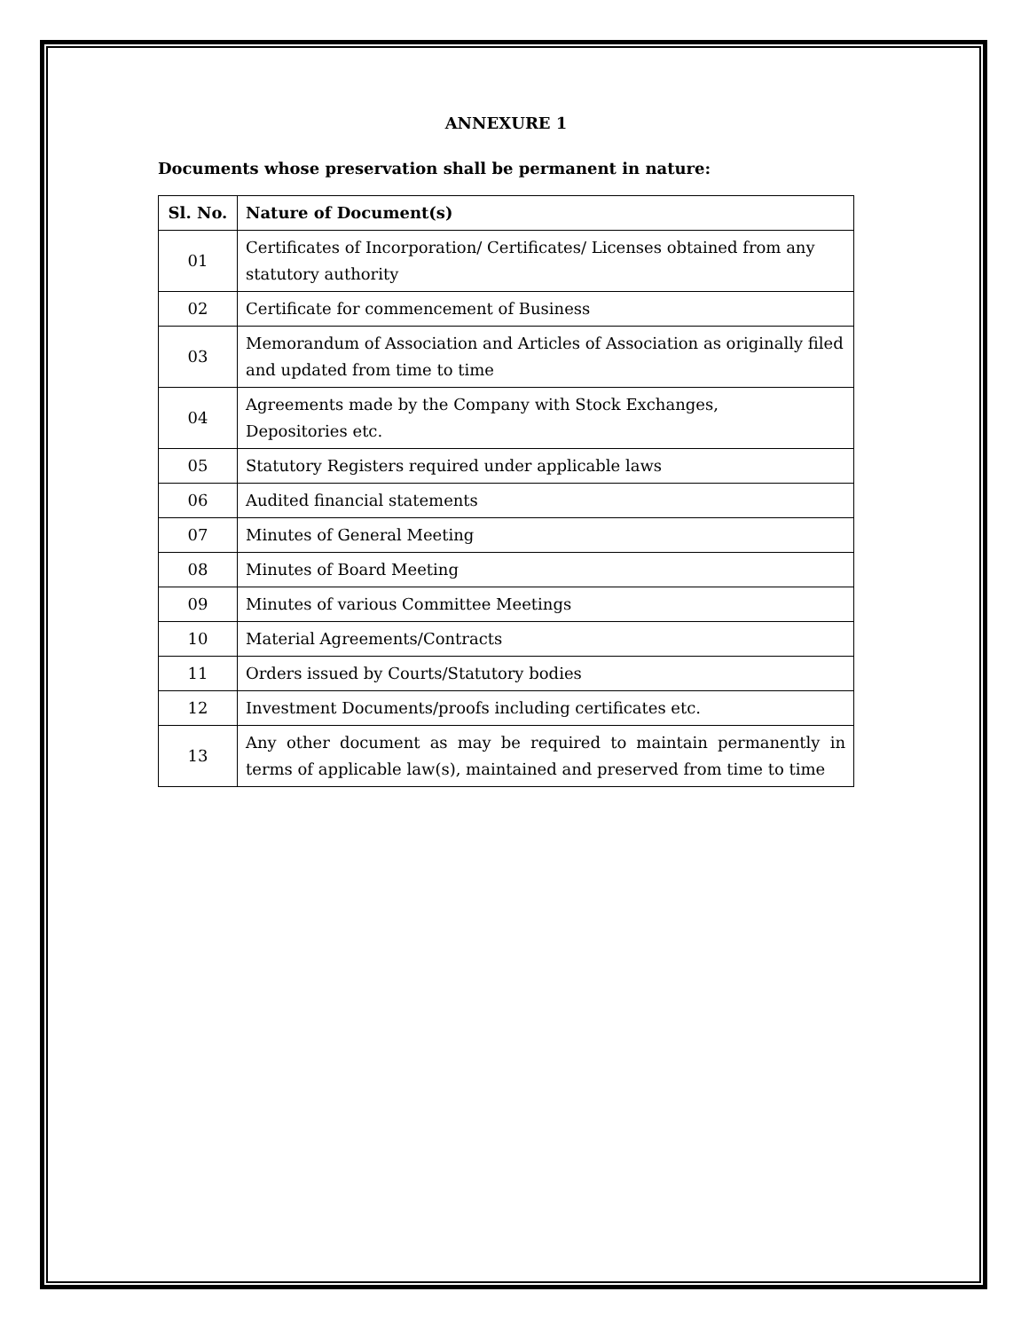ANNEXURE 1
Documents whose preservation shall be permanent in nature:
| Sl. No. | Nature of Document(s) |
| --- | --- |
| 01 | Certificates of Incorporation/ Certificates/ Licenses obtained from any statutory authority |
| 02 | Certificate for commencement of Business |
| 03 | Memorandum of Association and Articles of Association as originally filed and updated from time to time |
| 04 | Agreements made by the Company with Stock Exchanges, Depositories etc. |
| 05 | Statutory Registers required under applicable laws |
| 06 | Audited financial statements |
| 07 | Minutes of General Meeting |
| 08 | Minutes of Board Meeting |
| 09 | Minutes of various Committee Meetings |
| 10 | Material Agreements/Contracts |
| 11 | Orders issued by Courts/Statutory bodies |
| 12 | Investment Documents/proofs including certificates etc. |
| 13 | Any other document as may be required to maintain permanently in terms of applicable law(s), maintained and preserved from time to time |